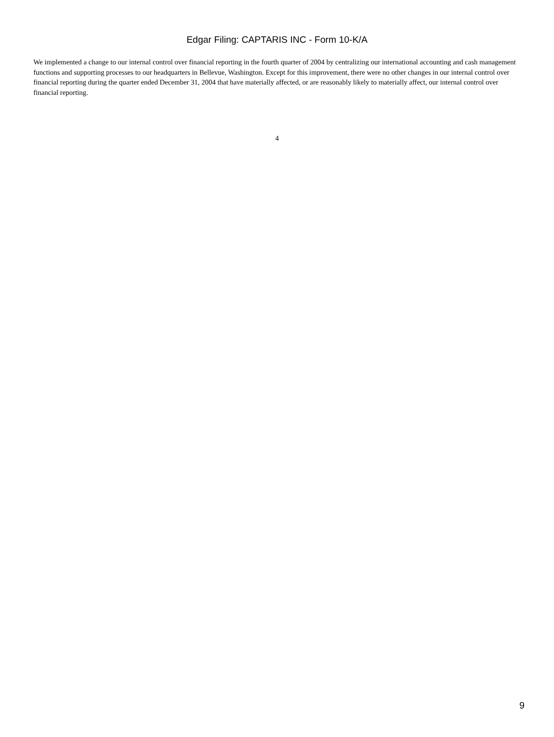Edgar Filing: CAPTARIS INC - Form 10-K/A
We implemented a change to our internal control over financial reporting in the fourth quarter of 2004 by centralizing our international accounting and cash management functions and supporting processes to our headquarters in Bellevue, Washington. Except for this improvement, there were no other changes in our internal control over financial reporting during the quarter ended December 31, 2004 that have materially affected, or are reasonably likely to materially affect, our internal control over financial reporting.
4
9